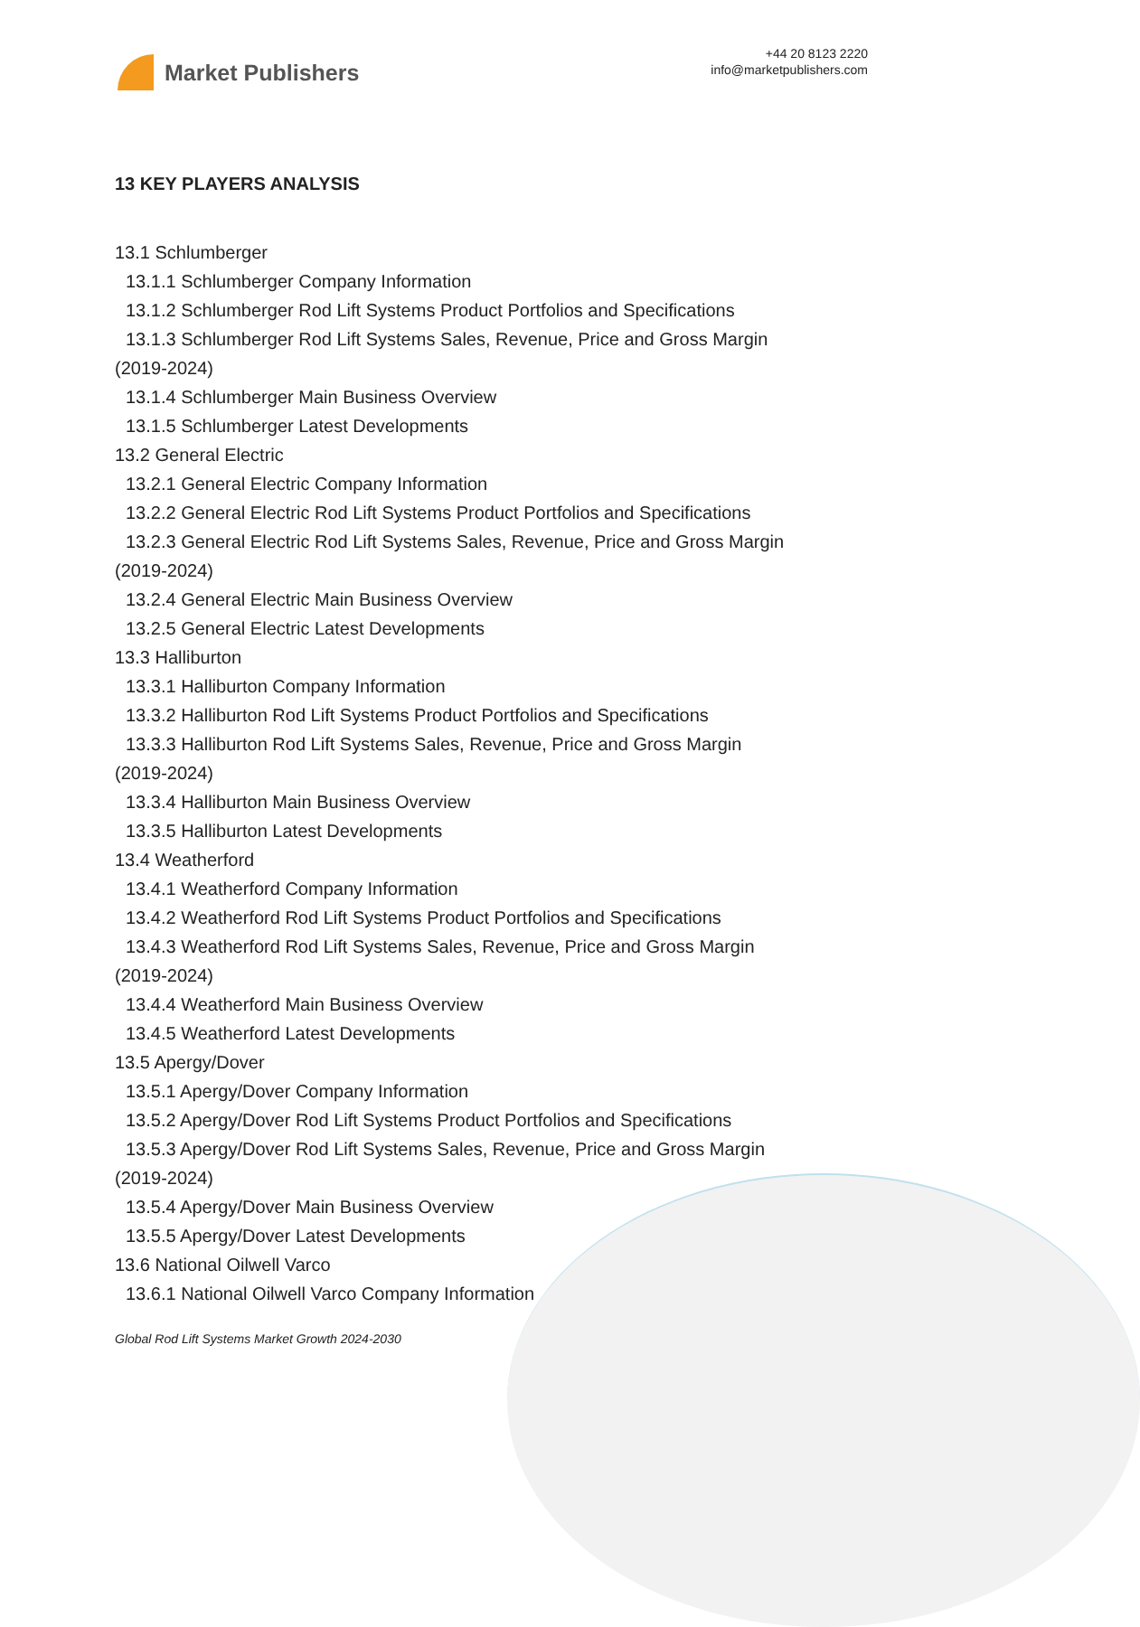Market Publishers
+44 20 8123 2220
info@marketpublishers.com
13 KEY PLAYERS ANALYSIS
13.1 Schlumberger
13.1.1 Schlumberger Company Information
13.1.2 Schlumberger Rod Lift Systems Product Portfolios and Specifications
13.1.3 Schlumberger Rod Lift Systems Sales, Revenue, Price and Gross Margin
(2019-2024)
13.1.4 Schlumberger Main Business Overview
13.1.5 Schlumberger Latest Developments
13.2 General Electric
13.2.1 General Electric Company Information
13.2.2 General Electric Rod Lift Systems Product Portfolios and Specifications
13.2.3 General Electric Rod Lift Systems Sales, Revenue, Price and Gross Margin
(2019-2024)
13.2.4 General Electric Main Business Overview
13.2.5 General Electric Latest Developments
13.3 Halliburton
13.3.1 Halliburton Company Information
13.3.2 Halliburton Rod Lift Systems Product Portfolios and Specifications
13.3.3 Halliburton Rod Lift Systems Sales, Revenue, Price and Gross Margin
(2019-2024)
13.3.4 Halliburton Main Business Overview
13.3.5 Halliburton Latest Developments
13.4 Weatherford
13.4.1 Weatherford Company Information
13.4.2 Weatherford Rod Lift Systems Product Portfolios and Specifications
13.4.3 Weatherford Rod Lift Systems Sales, Revenue, Price and Gross Margin
(2019-2024)
13.4.4 Weatherford Main Business Overview
13.4.5 Weatherford Latest Developments
13.5 Apergy/Dover
13.5.1 Apergy/Dover Company Information
13.5.2 Apergy/Dover Rod Lift Systems Product Portfolios and Specifications
13.5.3 Apergy/Dover Rod Lift Systems Sales, Revenue, Price and Gross Margin
(2019-2024)
13.5.4 Apergy/Dover Main Business Overview
13.5.5 Apergy/Dover Latest Developments
13.6 National Oilwell Varco
13.6.1 National Oilwell Varco Company Information
Global Rod Lift Systems Market Growth 2024-2030